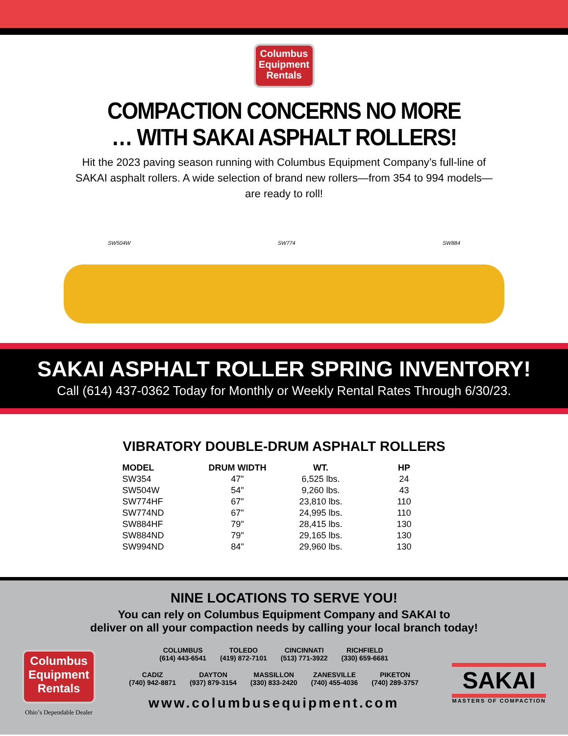Columbus
Equipment
Rentals
COMPACTION CONCERNS NO MORE
… WITH SAKAI ASPHALT ROLLERS!
Hit the 2023 paving season running with Columbus Equipment Company’s full-line of SAKAI asphalt rollers. A wide selection of brand new rollers—from 354 to 994 models—are ready to roll!
SW504W SW774 SW884
SAKAI ASPHALT ROLLER SPRING INVENTORY!
Call (614) 437-0362 Today for Monthly or Weekly Rental Rates Through 6/30/23.
VIBRATORY DOUBLE-DRUM ASPHALT ROLLERS
| MODEL | DRUM WIDTH | WT. | HP |
| --- | --- | --- | --- |
| SW354 | 47" | 6,525 lbs. | 24 |
| SW504W | 54" | 9,260 lbs. | 43 |
| SW774HF | 67" | 23,810 lbs. | 110 |
| SW774ND | 67" | 24,995 lbs. | 110 |
| SW884HF | 79" | 28,415 lbs. | 130 |
| SW884ND | 79" | 29,165 lbs. | 130 |
| SW994ND | 84" | 29,960 lbs. | 130 |
NINE LOCATIONS TO SERVE YOU!
You can rely on Columbus Equipment Company and SAKAI to
deliver on all your compaction needs by calling your local branch today!
Columbus
Equipment
Rentals
Ohio’s Dependable Dealer
COLUMBUS
(614) 443-6541 TOLEDO
(419) 872-7101 CINCINNATI
(513) 771-3922 RICHFIELD
(330) 659-6681
CADIZ
(740) 942-8871 DAYTON
(937) 879-3154 MASSILLON
(330) 833-2420 ZANESVILLE
(740) 455-4036 PIKETON
(740) 289-3757
www.columbusequipment.com
SAKAI
MASTERS OF COMPACTION